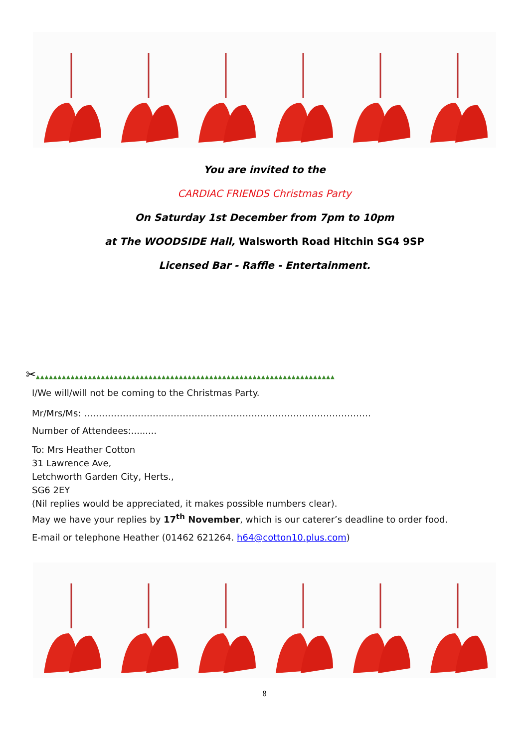You are invited to the
CARDIAC FRIENDS Christmas Party
On Saturday 1st December from 7pm to 10pm
at The WOODSIDE Hall, Walsworth Road Hitchin SG4 9SP
Licensed Bar - Raffle - Entertainment.
✂▲▲▲▲▲▲▲▲▲▲▲▲▲▲▲▲▲▲▲▲▲▲▲▲▲▲▲▲▲▲▲▲▲▲▲▲▲▲▲▲▲▲▲▲▲▲▲▲▲▲▲▲▲▲▲▲▲▲▲▲▲▲▲▲▲▲▲▲▲
I/We will/will not be coming to the Christmas Party.
Mr/Mrs/Ms: ……………………………………………………………………………………
Number of Attendees:.........
To: Mrs Heather Cotton
31 Lawrence Ave,
Letchworth Garden City, Herts.,
SG6 2EY
(Nil replies would be appreciated, it makes possible numbers clear).
May we have your replies by 17<sup>th</sup> November, which is our caterer’s deadline to order food.
E-mail or telephone Heather (01462 621264. h64@cotton10.plus.com)
8